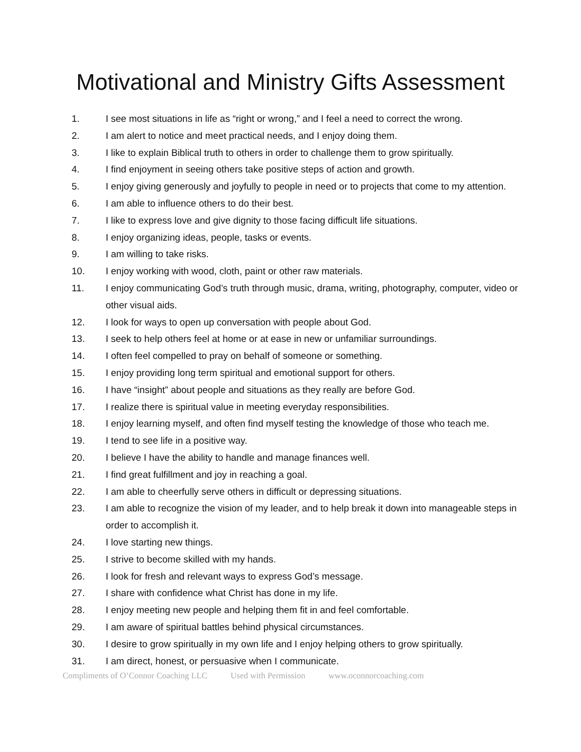Motivational and Ministry Gifts Assessment
1. I see most situations in life as “right or wrong,” and I feel a need to correct the wrong.
2. I am alert to notice and meet practical needs, and I enjoy doing them.
3. I like to explain Biblical truth to others in order to challenge them to grow spiritually.
4. I find enjoyment in seeing others take positive steps of action and growth.
5. I enjoy giving generously and joyfully to people in need or to projects that come to my attention.
6. I am able to influence others to do their best.
7. I like to express love and give dignity to those facing difficult life situations.
8. I enjoy organizing ideas, people, tasks or events.
9. I am willing to take risks.
10. I enjoy working with wood, cloth, paint or other raw materials.
11. I enjoy communicating God’s truth through music, drama, writing, photography, computer, video or other visual aids.
12. I look for ways to open up conversation with people about God.
13. I seek to help others feel at home or at ease in new or unfamiliar surroundings.
14. I often feel compelled to pray on behalf of someone or something.
15. I enjoy providing long term spiritual and emotional support for others.
16. I have “insight” about people and situations as they really are before God.
17. I realize there is spiritual value in meeting everyday responsibilities.
18. I enjoy learning myself, and often find myself testing the knowledge of those who teach me.
19. I tend to see life in a positive way.
20. I believe I have the ability to handle and manage finances well.
21. I find great fulfillment and joy in reaching a goal.
22. I am able to cheerfully serve others in difficult or depressing situations.
23. I am able to recognize the vision of my leader, and to help break it down into manageable steps in order to accomplish it.
24. I love starting new things.
25. I strive to become skilled with my hands.
26. I look for fresh and relevant ways to express God’s message.
27. I share with confidence what Christ has done in my life.
28. I enjoy meeting new people and helping them fit in and feel comfortable.
29. I am aware of spiritual battles behind physical circumstances.
30. I desire to grow spiritually in my own life and I enjoy helping others to grow spiritually.
31. I am direct, honest, or persuasive when I communicate.
Compliments of O’Connor Coaching LLC Used with Permission www.oconnorcoaching.com